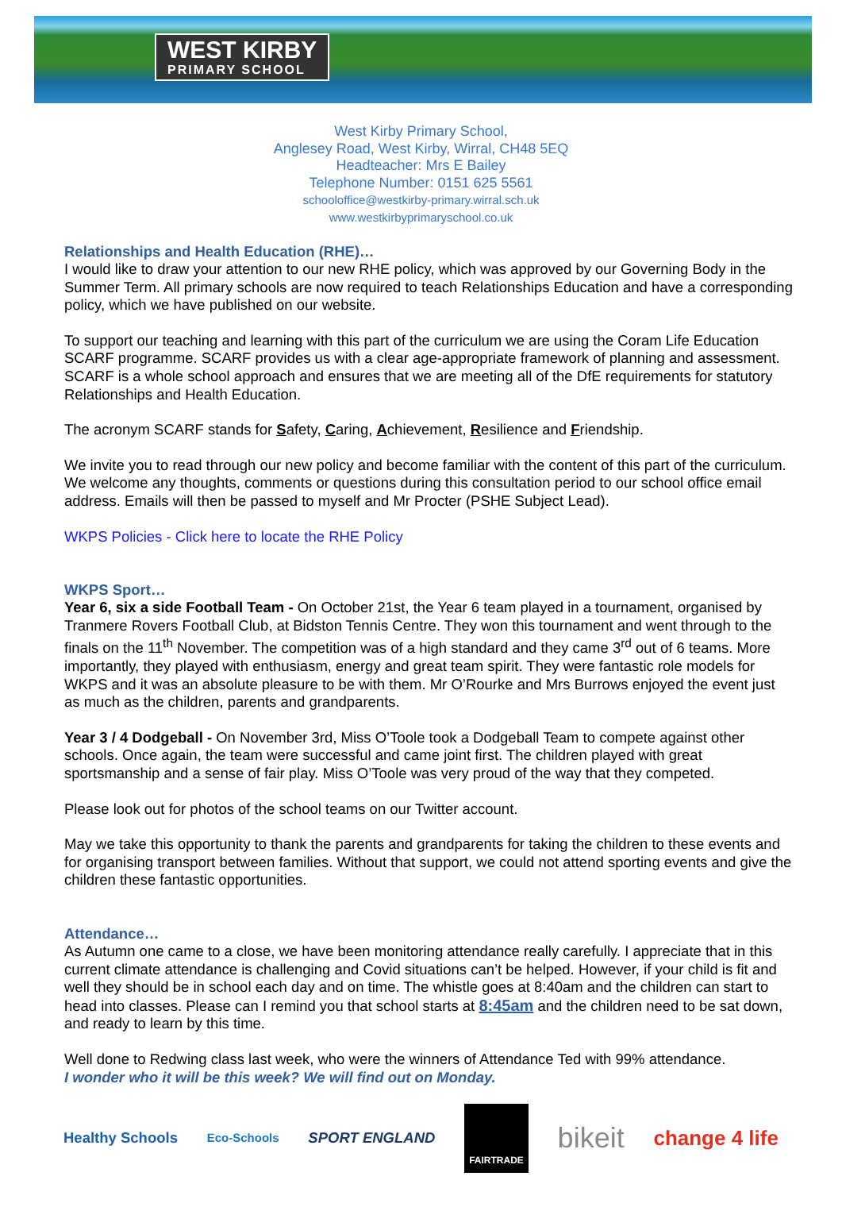WEST KIRBY
PRIMARY SCHOOL
West Kirby Primary School,
Anglesey Road, West Kirby, Wirral, CH48 5EQ
Headteacher: Mrs E Bailey
Telephone Number: 0151 625 5561
schooloffice@westkirby-primary.wirral.sch.uk
www.westkirbyprimaryschool.co.uk
Relationships and Health Education (RHE)…
I would like to draw your attention to our new RHE policy, which was approved by our Governing Body in the Summer Term. All primary schools are now required to teach Relationships Education and have a corresponding policy, which we have published on our website.
To support our teaching and learning with this part of the curriculum we are using the Coram Life Education SCARF programme. SCARF provides us with a clear age-appropriate framework of planning and assessment. SCARF is a whole school approach and ensures that we are meeting all of the DfE requirements for statutory Relationships and Health Education.
The acronym SCARF stands for Safety, Caring, Achievement, Resilience and Friendship.
We invite you to read through our new policy and become familiar with the content of this part of the curriculum. We welcome any thoughts, comments or questions during this consultation period to our school office email address. Emails will then be passed to myself and Mr Procter (PSHE Subject Lead).
WKPS Policies - Click here to locate the RHE Policy
WKPS Sport…
Year 6, six a side Football Team - On October 21st, the Year 6 team played in a tournament, organised by Tranmere Rovers Football Club, at Bidston Tennis Centre. They won this tournament and went through to the finals on the 11<sup>th</sup> November. The competition was of a high standard and they came 3<sup>rd</sup> out of 6 teams. More importantly, they played with enthusiasm, energy and great team spirit. They were fantastic role models for WKPS and it was an absolute pleasure to be with them. Mr O’Rourke and Mrs Burrows enjoyed the event just as much as the children, parents and grandparents.
Year 3 / 4 Dodgeball - On November 3rd, Miss O’Toole took a Dodgeball Team to compete against other schools. Once again, the team were successful and came joint first. The children played with great sportsmanship and a sense of fair play. Miss O’Toole was very proud of the way that they competed.
Please look out for photos of the school teams on our Twitter account.
May we take this opportunity to thank the parents and grandparents for taking the children to these events and for organising transport between families. Without that support, we could not attend sporting events and give the children these fantastic opportunities.
Attendance…
As Autumn one came to a close, we have been monitoring attendance really carefully. I appreciate that in this current climate attendance is challenging and Covid situations can’t be helped. However, if your child is fit and well they should be in school each day and on time. The whistle goes at 8:40am and the children can start to head into classes. Please can I remind you that school starts at 8:45am and the children need to be sat down, and ready to learn by this time.
Well done to Redwing class last week, who were the winners of Attendance Ted with 99% attendance.
I wonder who it will be this week? We will find out on Monday.
Healthy Schools Eco-Schools SPORT ENGLAND FAIRTRADE bikeit change 4 life